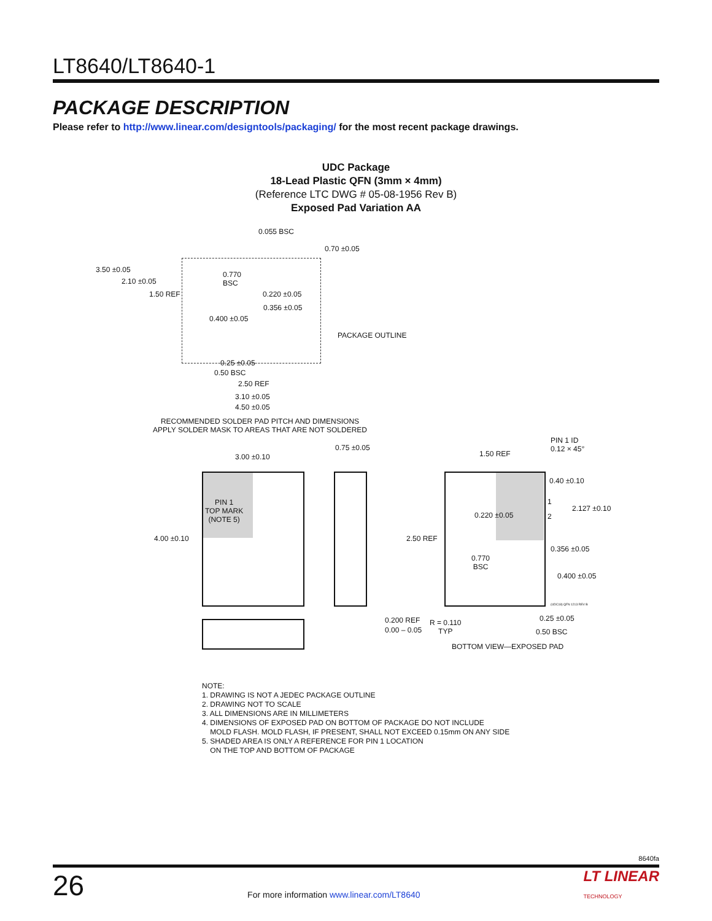LT8640/LT8640-1
PACKAGE DESCRIPTION
Please refer to http://www.linear.com/designtools/packaging/ for the most recent package drawings.
UDC Package
18-Lead Plastic QFN (3mm × 4mm)
(Reference LTC DWG # 05-08-1956 Rev B)
Exposed Pad Variation AA
0.055 BSC
0.70 ±0.05
3.50 ±0.05
2.10 ±0.05
1.50 REF
0.770
BSC
0.220 ±0.05
0.356 ±0.05
0.400 ±0.05
PACKAGE OUTLINE
0.25 ±0.05
0.50 BSC
2.50 REF
3.10 ±0.05
4.50 ±0.05
RECOMMENDED SOLDER PAD PITCH AND DIMENSIONS
APPLY SOLDER MASK TO AREAS THAT ARE NOT SOLDERED
3.00 ±0.10
PIN 1
TOP MARK
(NOTE 5)
4.00 ±0.10
0.75 ±0.05
0.200 REF
0.00 – 0.05
PIN 1 ID
0.12 × 45°
1.50 REF
0.40 ±0.10
2.127 ±0.10
1
2
0.220 ±0.05
2.50 REF
0.356 ±0.05
0.770
BSC
0.400 ±0.05
(UDC18) QFN 1213 REV B
0.25 ±0.05
0.50 BSC
R = 0.110
TYP
BOTTOM VIEW—EXPOSED PAD
NOTE:
1. DRAWING IS NOT A JEDEC PACKAGE OUTLINE
2. DRAWING NOT TO SCALE
3. ALL DIMENSIONS ARE IN MILLIMETERS
4. DIMENSIONS OF EXPOSED PAD ON BOTTOM OF PACKAGE DO NOT INCLUDE
MOLD FLASH. MOLD FLASH, IF PRESENT, SHALL NOT EXCEED 0.15mm ON ANY SIDE
5. SHADED AREA IS ONLY A REFERENCE FOR PIN 1 LOCATION
ON THE TOP AND BOTTOM OF PACKAGE
8640fa
26 For more information www.linear.com/LT8640 LT LINEAR
TECHNOLOGY